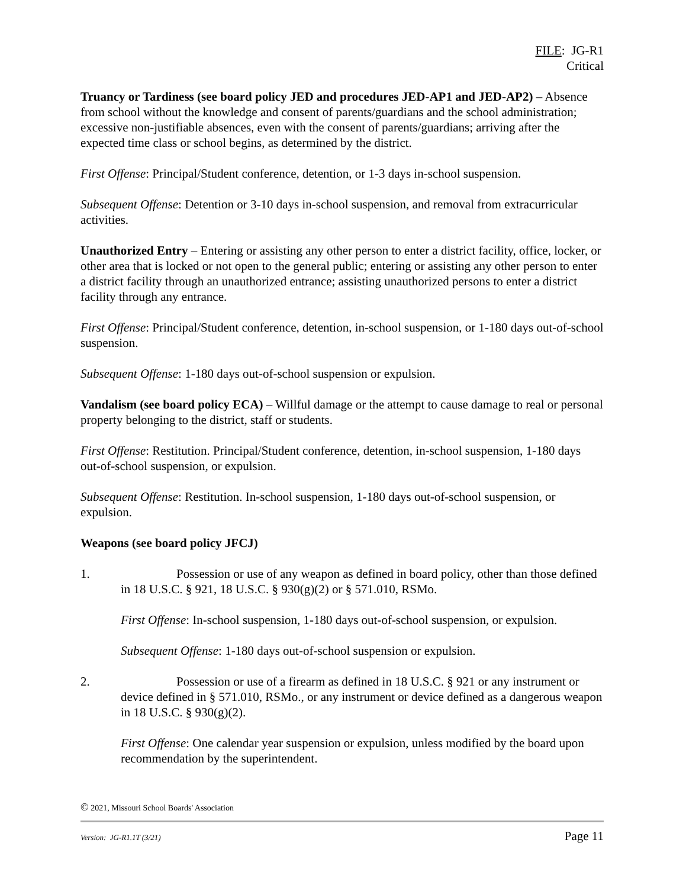FILE: JG-R1
Critical
Truancy or Tardiness (see board policy JED and procedures JED-AP1 and JED-AP2) – Absence from school without the knowledge and consent of parents/guardians and the school administration; excessive non-justifiable absences, even with the consent of parents/guardians; arriving after the expected time class or school begins, as determined by the district.
First Offense: Principal/Student conference, detention, or 1-3 days in-school suspension.
Subsequent Offense: Detention or 3-10 days in-school suspension, and removal from extracurricular activities.
Unauthorized Entry – Entering or assisting any other person to enter a district facility, office, locker, or other area that is locked or not open to the general public; entering or assisting any other person to enter a district facility through an unauthorized entrance; assisting unauthorized persons to enter a district facility through any entrance.
First Offense: Principal/Student conference, detention, in-school suspension, or 1-180 days out-of-school suspension.
Subsequent Offense: 1-180 days out-of-school suspension or expulsion.
Vandalism (see board policy ECA) – Willful damage or the attempt to cause damage to real or personal property belonging to the district, staff or students.
First Offense: Restitution. Principal/Student conference, detention, in-school suspension, 1-180 days out-of-school suspension, or expulsion.
Subsequent Offense: Restitution. In-school suspension, 1-180 days out-of-school suspension, or expulsion.
Weapons (see board policy JFCJ)
1. Possession or use of any weapon as defined in board policy, other than those defined in 18 U.S.C. § 921, 18 U.S.C. § 930(g)(2) or § 571.010, RSMo.
First Offense: In-school suspension, 1-180 days out-of-school suspension, or expulsion.
Subsequent Offense: 1-180 days out-of-school suspension or expulsion.
2. Possession or use of a firearm as defined in 18 U.S.C. § 921 or any instrument or device defined in § 571.010, RSMo., or any instrument or device defined as a dangerous weapon in 18 U.S.C. § 930(g)(2).
First Offense: One calendar year suspension or expulsion, unless modified by the board upon recommendation by the superintendent.
© 2021, Missouri School Boards' Association
Version: JG-R1.1T (3/21) Page 11